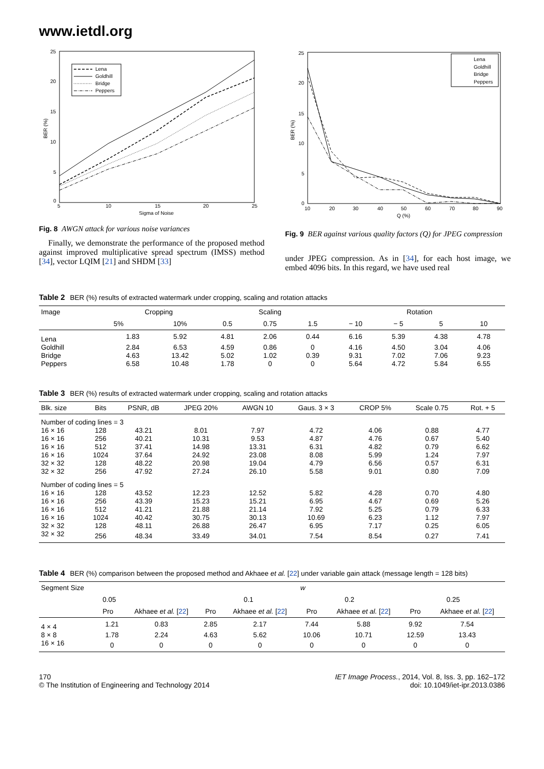www.ietdl.org
5
10
15
20
25
Sigma of Noise
0
5
10
15
20
25
BER (%)
Lena
Goldhill
Bridge
Peppers
Fig. 8 AWGN attack for various noise variances
Finally, we demonstrate the performance of the proposed method against improved multiplicative spread spectrum (IMSS) method [34], vector LQIM [21] and SHDM [33]
10
20
30
40
50
60
70
80
90
Q (%)
0
5
10
15
20
25
BER (%)
Lena
Goldhill
Bridge
Peppers
Fig. 9 BER against various quality factors (Q) for JPEG compression
under JPEG compression. As in [34], for each host image, we embed 4096 bits. In this regard, we have used real
Table 2 BER (%) results of extracted watermark under cropping, scaling and rotation attacks
| Image | Cropping | | Scaling | | | Rotation | | | |
| --- | --- | --- | --- | --- | --- | --- | --- | --- | --- |
| | 5% | 10% | 0.5 | 0.75 | 1.5 | − 10 | − 5 | 5 | 10 |
| Lena | 1.83 | 5.92 | 4.81 | 2.06 | 0.44 | 6.16 | 5.39 | 4.38 | 4.78 |
| Goldhill | 2.84 | 6.53 | 4.59 | 0.86 | 0 | 4.16 | 4.50 | 3.04 | 4.06 |
| Bridge | 4.63 | 13.42 | 5.02 | 1.02 | 0.39 | 9.31 | 7.02 | 7.06 | 9.23 |
| Peppers | 6.58 | 10.48 | 1.78 | 0 | 0 | 5.64 | 4.72 | 5.84 | 6.55 |
Table 3 BER (%) results of extracted watermark under cropping, scaling and rotation attacks
| Blk. size | Bits | PSNR, dB | JPEG 20% | AWGN 10 | Gaus. 3 × 3 | CROP 5% | Scale 0.75 | Rot. + 5 |
| --- | --- | --- | --- | --- | --- | --- | --- | --- |
| Number of coding lines = 3 | | | | | | | | |
| 16 × 16 | 128 | 43.21 | 8.01 | 7.97 | 4.72 | 4.06 | 0.88 | 4.77 |
| 16 × 16 | 256 | 40.21 | 10.31 | 9.53 | 4.87 | 4.76 | 0.67 | 5.40 |
| 16 × 16 | 512 | 37.41 | 14.98 | 13.31 | 6.31 | 4.82 | 0.79 | 6.62 |
| 16 × 16 | 1024 | 37.64 | 24.92 | 23.08 | 8.08 | 5.99 | 1.24 | 7.97 |
| 32 × 32 | 128 | 48.22 | 20.98 | 19.04 | 4.79 | 6.56 | 0.57 | 6.31 |
| 32 × 32 | 256 | 47.92 | 27.24 | 26.10 | 5.58 | 9.01 | 0.80 | 7.09 |
| Number of coding lines = 5 | | | | | | | | |
| 16 × 16 | 128 | 43.52 | 12.23 | 12.52 | 5.82 | 4.28 | 0.70 | 4.80 |
| 16 × 16 | 256 | 43.39 | 15.23 | 15.21 | 6.95 | 4.67 | 0.69 | 5.26 |
| 16 × 16 | 512 | 41.21 | 21.88 | 21.14 | 7.92 | 5.25 | 0.79 | 6.33 |
| 16 × 16 | 1024 | 40.42 | 30.75 | 30.13 | 10.69 | 6.23 | 1.12 | 7.97 |
| 32 × 32 | 128 | 48.11 | 26.88 | 26.47 | 6.95 | 7.17 | 0.25 | 6.05 |
| 32 × 32 | 256 | 48.34 | 33.49 | 34.01 | 7.54 | 8.54 | 0.27 | 7.41 |
Table 4 BER (%) comparison between the proposed method and Akhaee et al. [22] under variable gain attack (message length = 128 bits)
| Segment Size | w | | | | | | | |
| --- | --- | --- | --- | --- | --- | --- | --- | --- |
| | 0.05 | | 0.1 | | 0.2 | | 0.25 | |
| | Pro | Akhaee et al. [ 22 ] | Pro | Akhaee et al. [ 22 ] | Pro | Akhaee et al. [ 22 ] | Pro | Akhaee et al. [ 22 ] |
| 4 × 4 | 1.21 | 0.83 | 2.85 | 2.17 | 7.44 | 5.88 | 9.92 | 7.54 |
| 8 × 8 | 1.78 | 2.24 | 4.63 | 5.62 | 10.06 | 10.71 | 12.59 | 13.43 |
| 16 × 16 | 0 | 0 | 0 | 0 | 0 | 0 | 0 | 0 |
170
© The Institution of Engineering and Technology 2014
IET Image Process., 2014, Vol. 8, Iss. 3, pp. 162–172
doi: 10.1049/iet-ipr.2013.0386